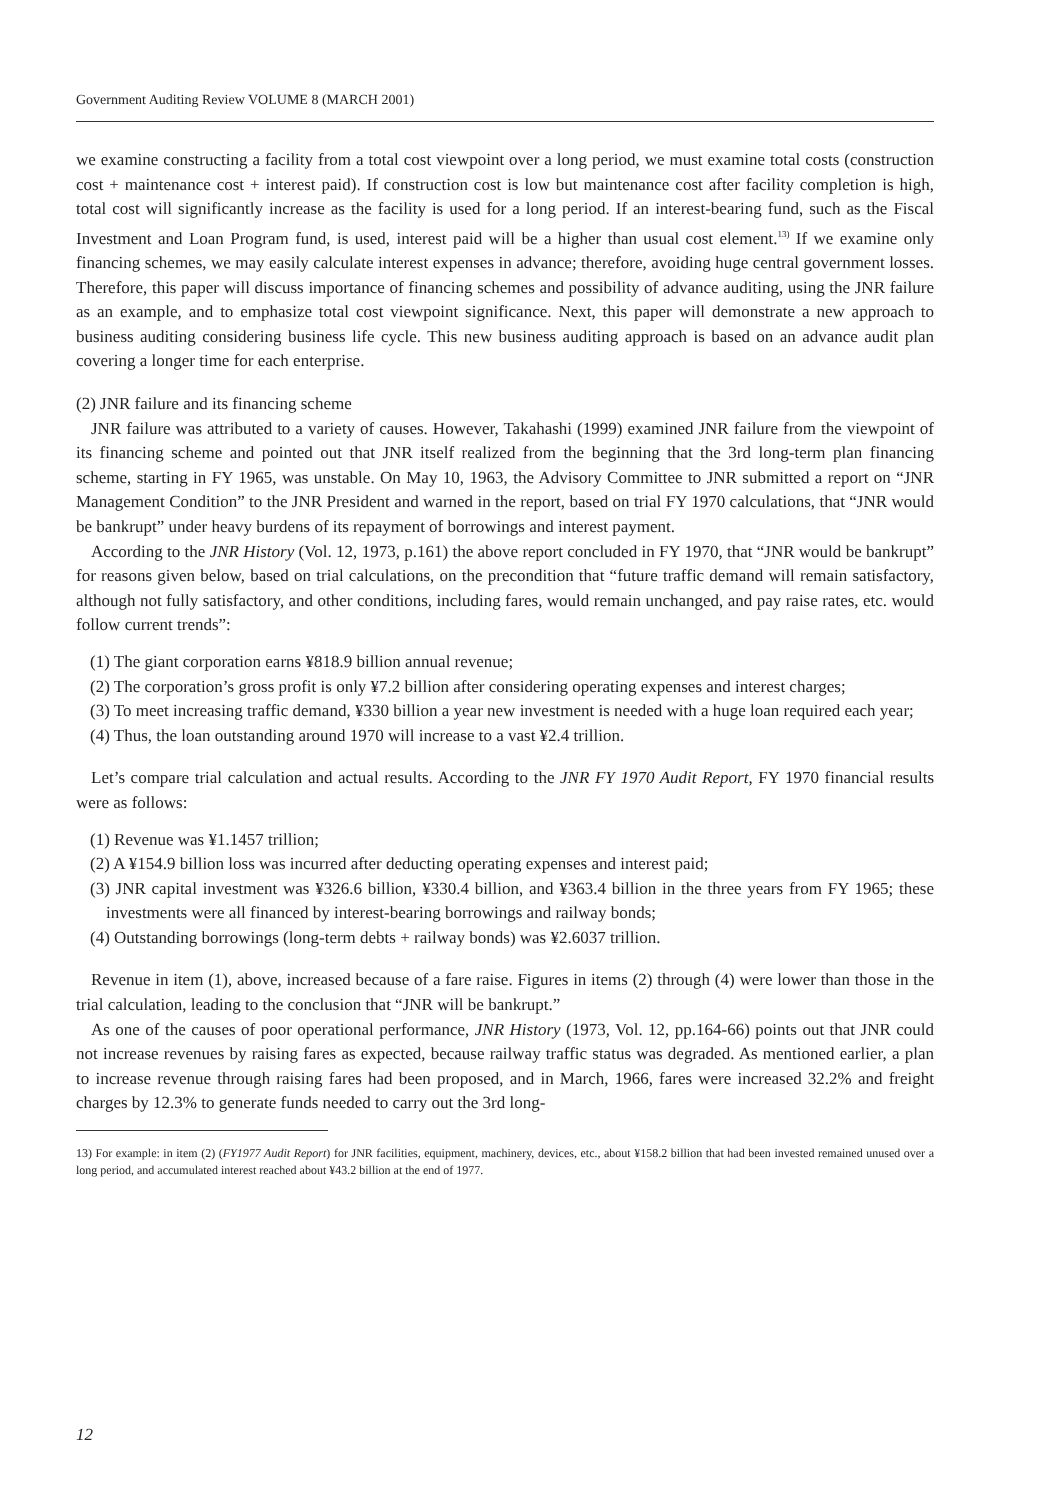Government Auditing Review VOLUME 8 (MARCH 2001)
we examine constructing a facility from a total cost viewpoint over a long period, we must examine total costs (construction cost + maintenance cost + interest paid). If construction cost is low but maintenance cost after facility completion is high, total cost will significantly increase as the facility is used for a long period. If an interest-bearing fund, such as the Fiscal Investment and Loan Program fund, is used, interest paid will be a higher than usual cost element.<sup>13)</sup> If we examine only financing schemes, we may easily calculate interest expenses in advance; therefore, avoiding huge central government losses. Therefore, this paper will discuss importance of financing schemes and possibility of advance auditing, using the JNR failure as an example, and to emphasize total cost viewpoint significance. Next, this paper will demonstrate a new approach to business auditing considering business life cycle. This new business auditing approach is based on an advance audit plan covering a longer time for each enterprise.
(2) JNR failure and its financing scheme
JNR failure was attributed to a variety of causes. However, Takahashi (1999) examined JNR failure from the viewpoint of its financing scheme and pointed out that JNR itself realized from the beginning that the 3rd long-term plan financing scheme, starting in FY 1965, was unstable. On May 10, 1963, the Advisory Committee to JNR submitted a report on “JNR Management Condition” to the JNR President and warned in the report, based on trial FY 1970 calculations, that “JNR would be bankrupt” under heavy burdens of its repayment of borrowings and interest payment.
According to the JNR History (Vol. 12, 1973, p.161) the above report concluded in FY 1970, that “JNR would be bankrupt” for reasons given below, based on trial calculations, on the precondition that “future traffic demand will remain satisfactory, although not fully satisfactory, and other conditions, including fares, would remain unchanged, and pay raise rates, etc. would follow current trends”:
(1) The giant corporation earns ¥818.9 billion annual revenue;
(2) The corporation’s gross profit is only ¥7.2 billion after considering operating expenses and interest charges;
(3) To meet increasing traffic demand, ¥330 billion a year new investment is needed with a huge loan required each year;
(4) Thus, the loan outstanding around 1970 will increase to a vast ¥2.4 trillion.
Let’s compare trial calculation and actual results. According to the JNR FY 1970 Audit Report, FY 1970 financial results were as follows:
(1) Revenue was ¥1.1457 trillion;
(2) A ¥154.9 billion loss was incurred after deducting operating expenses and interest paid;
(3) JNR capital investment was ¥326.6 billion, ¥330.4 billion, and ¥363.4 billion in the three years from FY 1965; these investments were all financed by interest-bearing borrowings and railway bonds;
(4) Outstanding borrowings (long-term debts + railway bonds) was ¥2.6037 trillion.
Revenue in item (1), above, increased because of a fare raise. Figures in items (2) through (4) were lower than those in the trial calculation, leading to the conclusion that “JNR will be bankrupt.”
As one of the causes of poor operational performance, JNR History (1973, Vol. 12, pp.164-66) points out that JNR could not increase revenues by raising fares as expected, because railway traffic status was degraded. As mentioned earlier, a plan to increase revenue through raising fares had been proposed, and in March, 1966, fares were increased 32.2% and freight charges by 12.3% to generate funds needed to carry out the 3rd long-
13) For example: in item (2) (FY1977 Audit Report) for JNR facilities, equipment, machinery, devices, etc., about ¥158.2 billion that had been invested remained unused over a long period, and accumulated interest reached about ¥43.2 billion at the end of 1977.
12